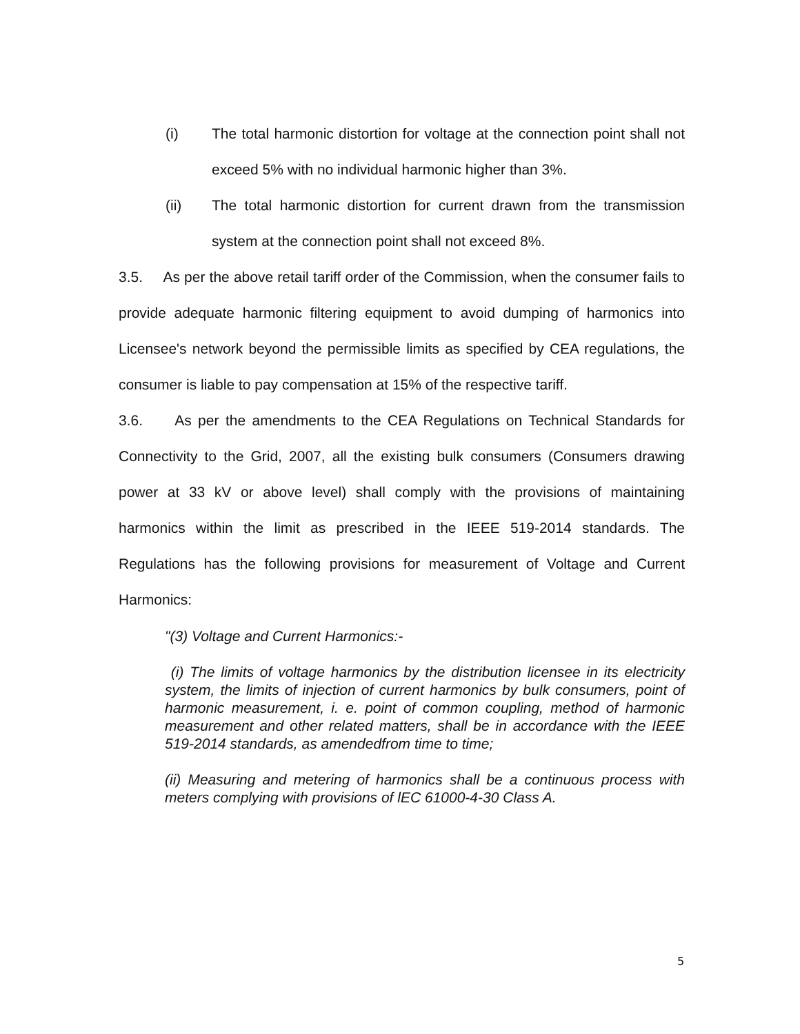(i) The total harmonic distortion for voltage at the connection point shall not exceed 5% with no individual harmonic higher than 3%.
(ii) The total harmonic distortion for current drawn from the transmission system at the connection point shall not exceed 8%.
3.5. As per the above retail tariff order of the Commission, when the consumer fails to provide adequate harmonic filtering equipment to avoid dumping of harmonics into Licensee's network beyond the permissible limits as specified by CEA regulations, the consumer is liable to pay compensation at 15% of the respective tariff.
3.6. As per the amendments to the CEA Regulations on Technical Standards for Connectivity to the Grid, 2007, all the existing bulk consumers (Consumers drawing power at 33 kV or above level) shall comply with the provisions of maintaining harmonics within the limit as prescribed in the IEEE 519-2014 standards. The Regulations has the following provisions for measurement of Voltage and Current Harmonics:
"(3) Voltage and Current Harmonics:-
(i) The limits of voltage harmonics by the distribution licensee in its electricity system, the limits of injection of current harmonics by bulk consumers, point of harmonic measurement, i. e. point of common coupling, method of harmonic measurement and other related matters, shall be in accordance with the IEEE 519-2014 standards, as amendedfrom time to time;
(ii) Measuring and metering of harmonics shall be a continuous process with meters complying with provisions of lEC 61000-4-30 Class A.
5